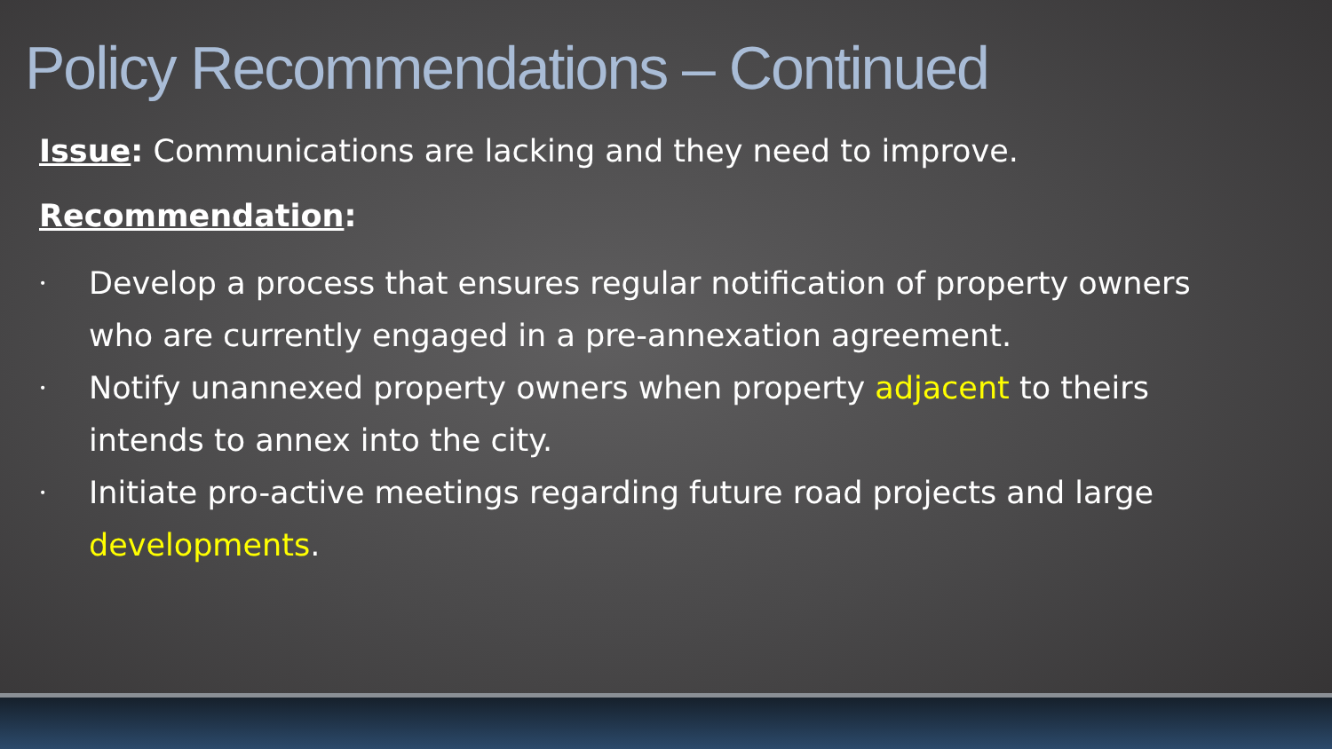Policy Recommendations – Continued
Issue: Communications are lacking and they need to improve.
Recommendation:
• Develop a process that ensures regular notification of property owners who are currently engaged in a pre-annexation agreement.
• Notify unannexed property owners when property adjacent to theirs intends to annex into the city.
• Initiate pro-active meetings regarding future road projects and large developments.